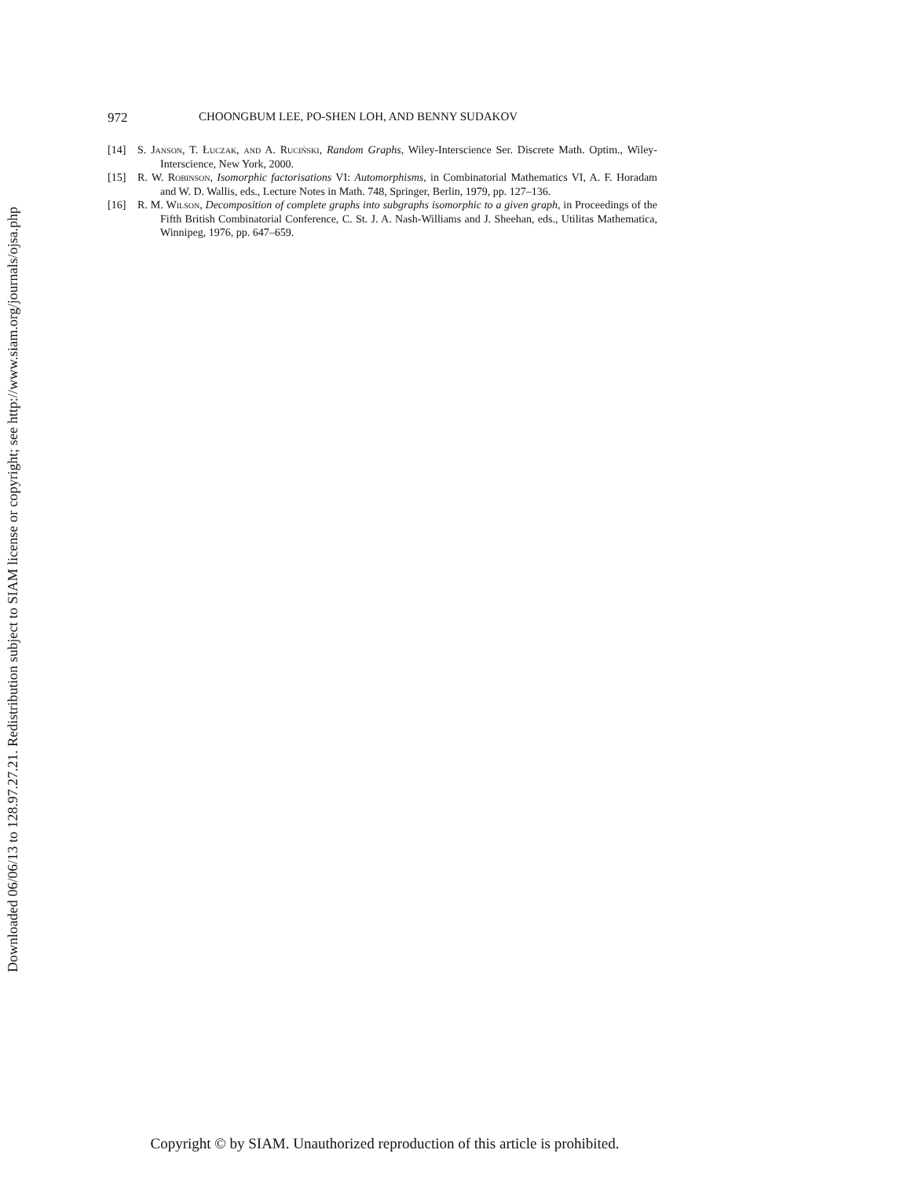Downloaded 06/06/13 to 128.97.27.21. Redistribution subject to SIAM license or copyright; see http://www.siam.org/journals/ojsa.php
972 CHOONGBUM LEE, PO-SHEN LOH, AND BENNY SUDAKOV
[14] S. Janson, T. Łuczak, and A. Ruciński, Random Graphs, Wiley-Interscience Ser. Discrete Math. Optim., Wiley-Interscience, New York, 2000.
[15] R. W. Robinson, Isomorphic factorisations VI: Automorphisms, in Combinatorial Mathematics VI, A. F. Horadam and W. D. Wallis, eds., Lecture Notes in Math. 748, Springer, Berlin, 1979, pp. 127–136.
[16] R. M. Wilson, Decomposition of complete graphs into subgraphs isomorphic to a given graph, in Proceedings of the Fifth British Combinatorial Conference, C. St. J. A. Nash-Williams and J. Sheehan, eds., Utilitas Mathematica, Winnipeg, 1976, pp. 647–659.
Copyright © by SIAM. Unauthorized reproduction of this article is prohibited.